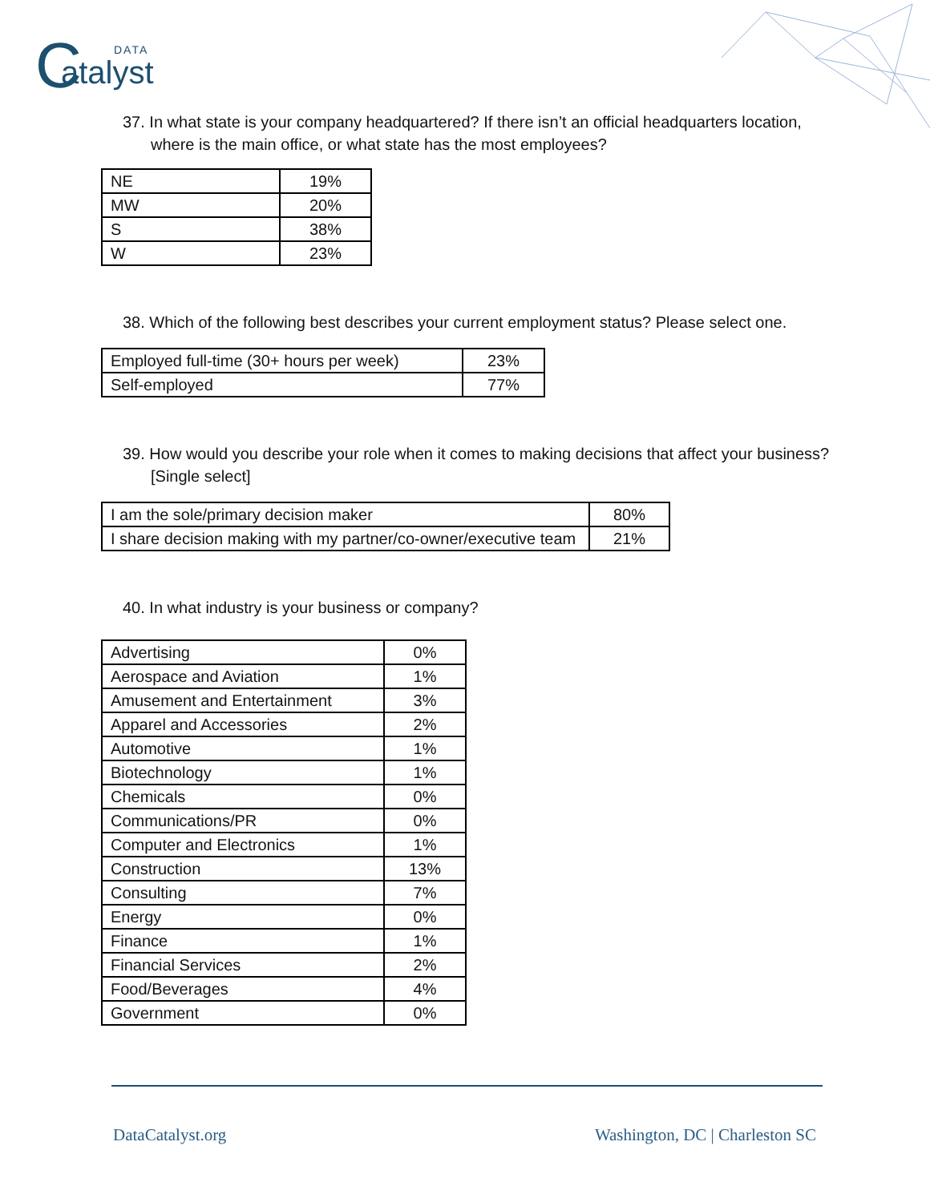C DATA
atalyst
37. In what state is your company headquartered? If there isn’t an official headquarters location, where is the main office, or what state has the most employees?
| NE | 19% |
| MW | 20% |
| S | 38% |
| W | 23% |
38. Which of the following best describes your current employment status? Please select one.
| Employed full-time (30+ hours per week) | 23% |
| Self-employed | 77% |
39. How would you describe your role when it comes to making decisions that affect your business? [Single select]
| I am the sole/primary decision maker | 80% |
| I share decision making with my partner/co-owner/executive team | 21% |
40. In what industry is your business or company?
| Advertising | 0% |
| Aerospace and Aviation | 1% |
| Amusement and Entertainment | 3% |
| Apparel and Accessories | 2% |
| Automotive | 1% |
| Biotechnology | 1% |
| Chemicals | 0% |
| Communications/PR | 0% |
| Computer and Electronics | 1% |
| Construction | 13% |
| Consulting | 7% |
| Energy | 0% |
| Finance | 1% |
| Financial Services | 2% |
| Food/Beverages | 4% |
| Government | 0% |
DataCatalyst.org Washington, DC | Charleston SC